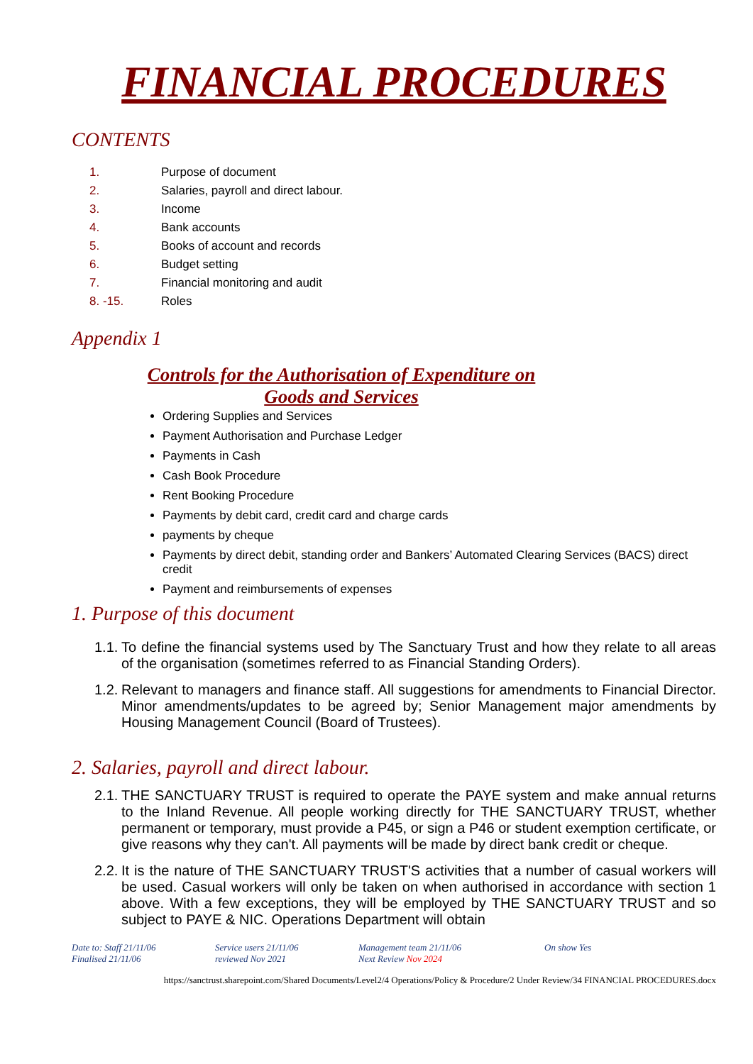FINANCIAL PROCEDURES
CONTENTS
1. Purpose of document
2. Salaries, payroll and direct labour.
3. Income
4. Bank accounts
5. Books of account and records
6. Budget setting
7. Financial monitoring and audit
8. -15. Roles
Appendix 1
Controls for the Authorisation of Expenditure on
Goods and Services
Ordering Supplies and Services
Payment Authorisation and Purchase Ledger
Payments in Cash
Cash Book Procedure
Rent Booking Procedure
Payments by debit card, credit card and charge cards
payments by cheque
Payments by direct debit, standing order and Bankers’ Automated Clearing Services (BACS) direct credit
Payment and reimbursements of expenses
1. Purpose of this document
1.1. To define the financial systems used by The Sanctuary Trust and how they relate to all areas of the organisation (sometimes referred to as Financial Standing Orders).
1.2. Relevant to managers and finance staff. All suggestions for amendments to Financial Director. Minor amendments/updates to be agreed by; Senior Management major amendments by Housing Management Council (Board of Trustees).
2. Salaries, payroll and direct labour.
2.1. THE SANCTUARY TRUST is required to operate the PAYE system and make annual returns to the Inland Revenue. All people working directly for THE SANCTUARY TRUST, whether permanent or temporary, must provide a P45, or sign a P46 or student exemption certificate, or give reasons why they can't. All payments will be made by direct bank credit or cheque.
2.2. It is the nature of THE SANCTUARY TRUST'S activities that a number of casual workers will be used. Casual workers will only be taken on when authorised in accordance with section 1 above. With a few exceptions, they will be employed by THE SANCTUARY TRUST and so subject to PAYE & NIC. Operations Department will obtain
Date to: Staff 21/11/06
Finalised 21/11/06
Service users 21/11/06
reviewed Nov 2021
Management team 21/11/06
Next Review Nov 2024
On show Yes
https://sanctrust.sharepoint.com/Shared Documents/Level2/4 Operations/Policy & Procedure/2 Under Review/34 FINANCIAL PROCEDURES.docx